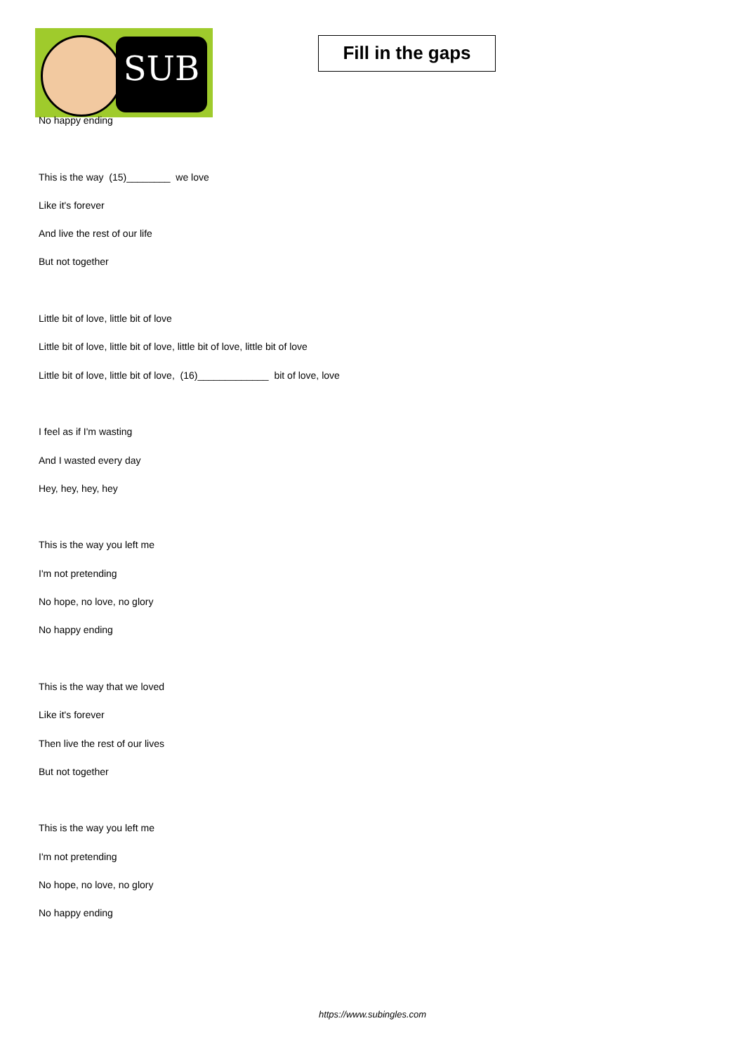SUB
Fill in the gaps
No happy ending
This is the way (15)________ we love
Like it's forever
And live the rest of our life
But not together
Little bit of love, little bit of love
Little bit of love, little bit of love, little bit of love, little bit of love
Little bit of love, little bit of love, (16)_____________ bit of love, love
I feel as if I'm wasting
And I wasted every day
Hey, hey, hey, hey
This is the way you left me
I'm not pretending
No hope, no love, no glory
No happy ending
This is the way that we loved
Like it's forever
Then live the rest of our lives
But not together
This is the way you left me
I'm not pretending
No hope, no love, no glory
No happy ending
https://www.subingles.com